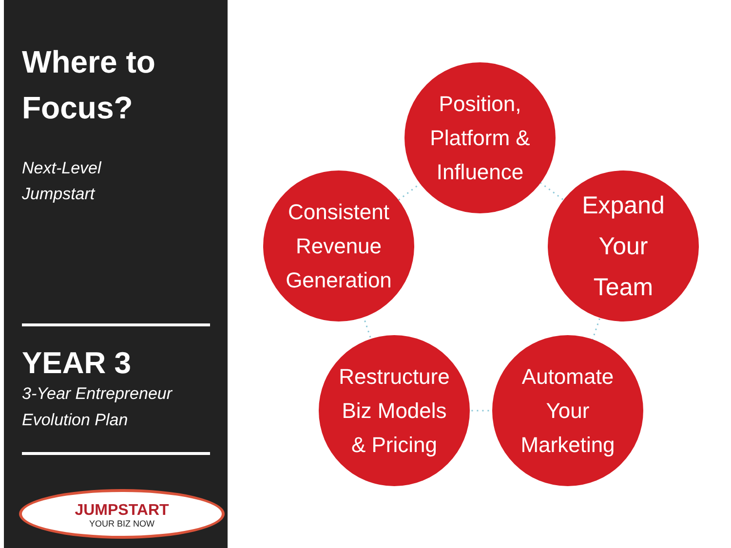Where to
Focus?
Next-Level
Jumpstart
YEAR 3
3-Year Entrepreneur
Evolution Plan
JUMPSTART
YOUR BIZ NOW
Position,
Platform &
Influence
Consistent
Revenue
Generation
Expand
Your
Team
Restructure
Biz Models
& Pricing
Automate
Your
Marketing